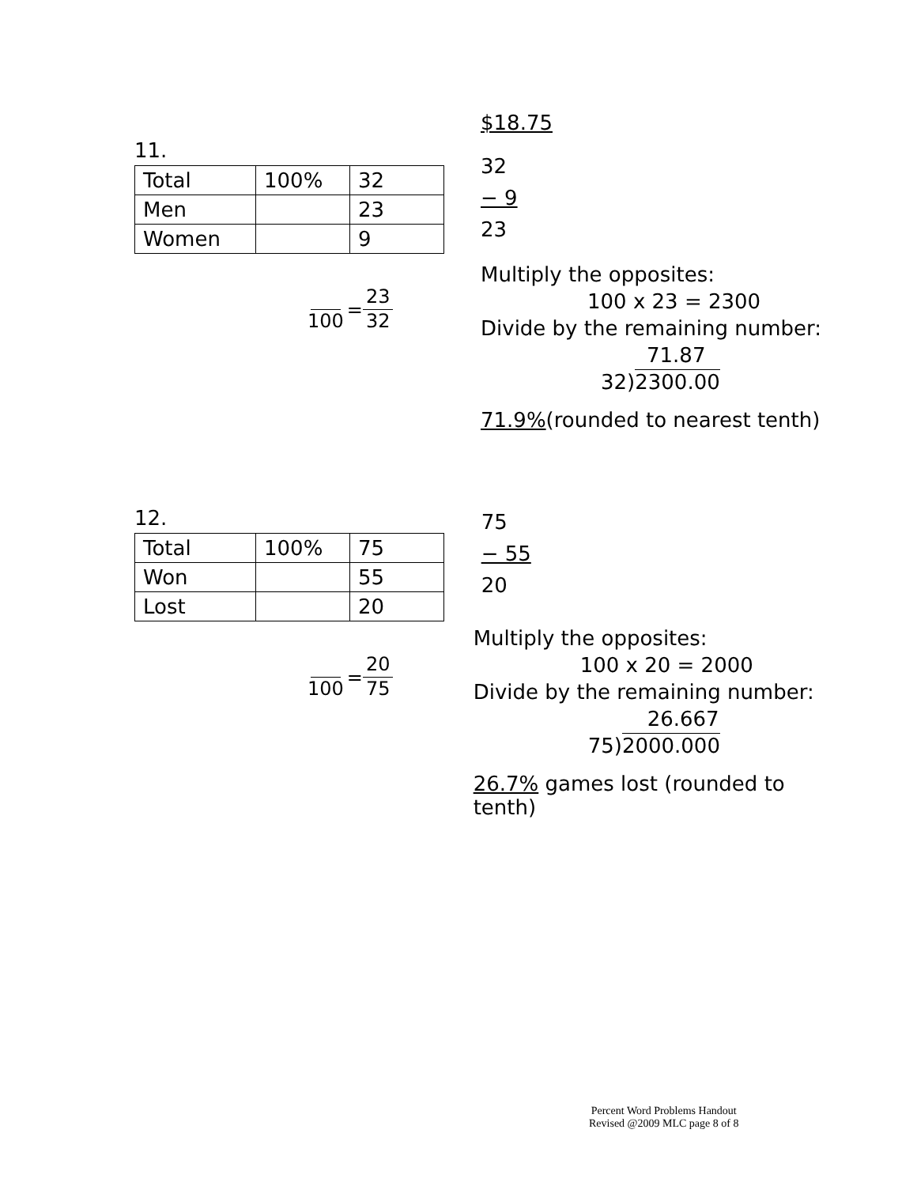11.
| Total | 100% | 32 |
| Men | | 23 |
| Women | | 9 |
100
=
23 32
$18.75
32
− 9
23
Multiply the opposites:
100 x 23 = 2300
Divide by the remaining number:
71.87
32)2300.00
71.9%(rounded to nearest tenth)
12.
| Total | 100% | 75 |
| Won | | 55 |
| Lost | | 20 |
100
=
20 75
75
− 55
20
Multiply the opposites:
100 x 20 = 2000
Divide by the remaining number:
26.667
75)2000.000
26.7% games lost (rounded to tenth)
Percent Word Problems Handout
Revised @2009 MLC page 8 of 8